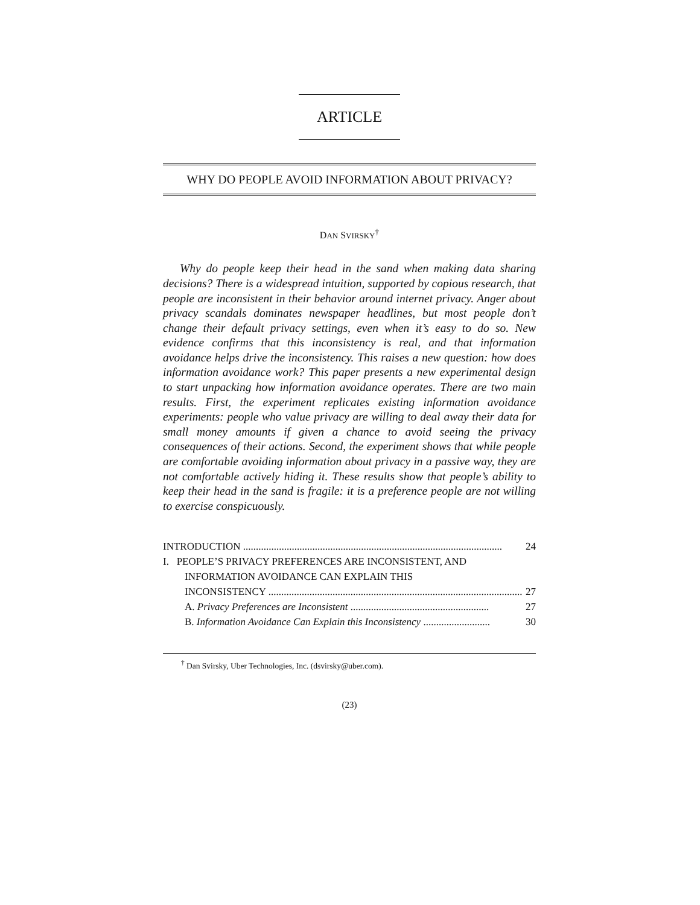ARTICLE
WHY DO PEOPLE AVOID INFORMATION ABOUT PRIVACY?
DAN SVIRSKY<sup>†</sup>
Why do people keep their head in the sand when making data sharing decisions? There is a widespread intuition, supported by copious research, that people are inconsistent in their behavior around internet privacy. Anger about privacy scandals dominates newspaper headlines, but most people don’t change their default privacy settings, even when it’s easy to do so. New evidence confirms that this inconsistency is real, and that information avoidance helps drive the inconsistency. This raises a new question: how does information avoidance work? This paper presents a new experimental design to start unpacking how information avoidance operates. There are two main results. First, the experiment replicates existing information avoidance experiments: people who value privacy are willing to deal away their data for small money amounts if given a chance to avoid seeing the privacy consequences of their actions. Second, the experiment shows that while people are comfortable avoiding information about privacy in a passive way, they are not comfortable actively hiding it. These results show that people’s ability to keep their head in the sand is fragile: it is a preference people are not willing to exercise conspicuously.
INTRODUCTION ..................................................................................................... 24
I. PEOPLE’S PRIVACY PREFERENCES ARE INCONSISTENT, AND
INFORMATION AVOIDANCE CAN EXPLAIN THIS
INCONSISTENCY ................................................................................................... 27
A. Privacy Preferences are Inconsistent ...................................................... 27
B. Information Avoidance Can Explain this Inconsistency .......................... 30
<sup>†</sup> Dan Svirsky, Uber Technologies, Inc. (dsvirsky@uber.com).
(23)